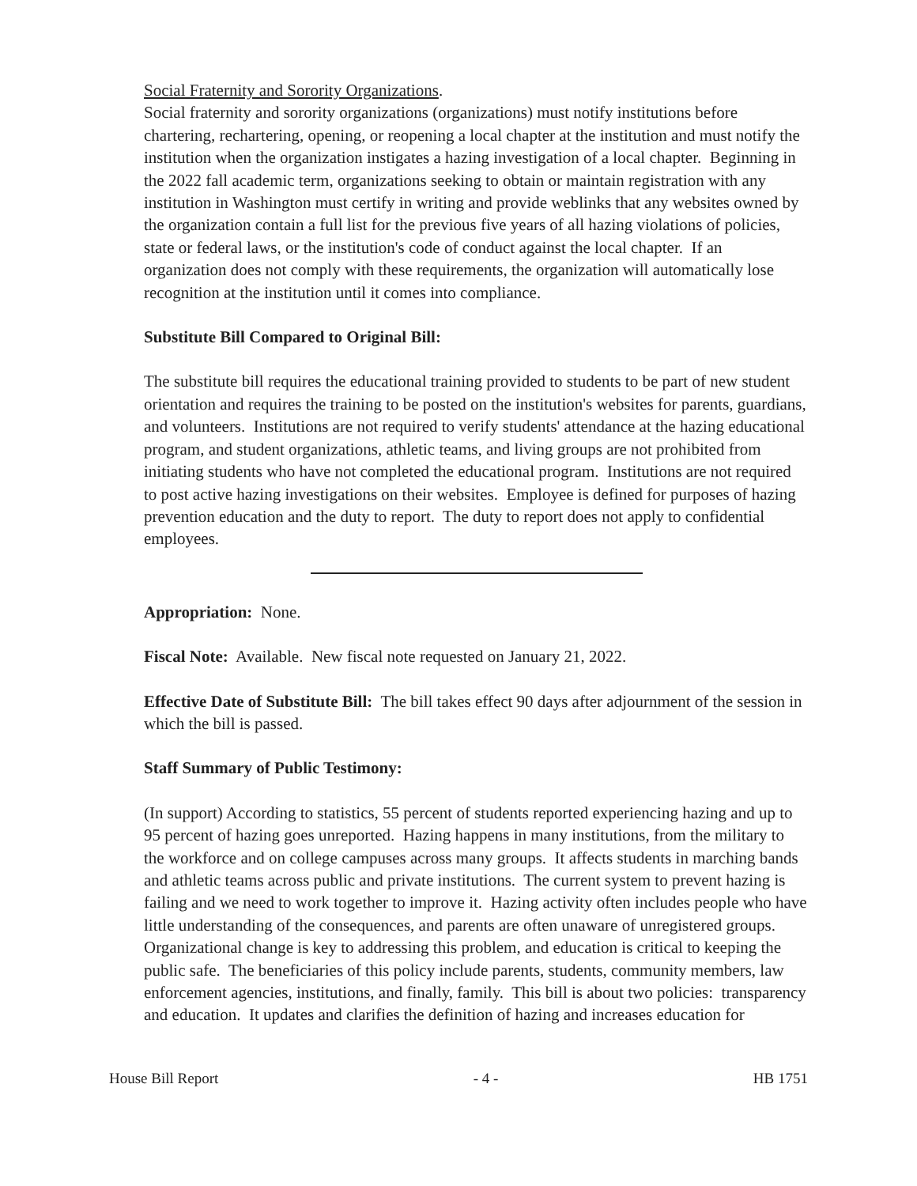Social Fraternity and Sorority Organizations.
Social fraternity and sorority organizations (organizations) must notify institutions before chartering, rechartering, opening, or reopening a local chapter at the institution and must notify the institution when the organization instigates a hazing investigation of a local chapter. Beginning in the 2022 fall academic term, organizations seeking to obtain or maintain registration with any institution in Washington must certify in writing and provide weblinks that any websites owned by the organization contain a full list for the previous five years of all hazing violations of policies, state or federal laws, or the institution's code of conduct against the local chapter. If an organization does not comply with these requirements, the organization will automatically lose recognition at the institution until it comes into compliance.
Substitute Bill Compared to Original Bill:
The substitute bill requires the educational training provided to students to be part of new student orientation and requires the training to be posted on the institution's websites for parents, guardians, and volunteers. Institutions are not required to verify students' attendance at the hazing educational program, and student organizations, athletic teams, and living groups are not prohibited from initiating students who have not completed the educational program. Institutions are not required to post active hazing investigations on their websites. Employee is defined for purposes of hazing prevention education and the duty to report. The duty to report does not apply to confidential employees.
Appropriation: None.
Fiscal Note: Available. New fiscal note requested on January 21, 2022.
Effective Date of Substitute Bill: The bill takes effect 90 days after adjournment of the session in which the bill is passed.
Staff Summary of Public Testimony:
(In support) According to statistics, 55 percent of students reported experiencing hazing and up to 95 percent of hazing goes unreported. Hazing happens in many institutions, from the military to the workforce and on college campuses across many groups. It affects students in marching bands and athletic teams across public and private institutions. The current system to prevent hazing is failing and we need to work together to improve it. Hazing activity often includes people who have little understanding of the consequences, and parents are often unaware of unregistered groups. Organizational change is key to addressing this problem, and education is critical to keeping the public safe. The beneficiaries of this policy include parents, students, community members, law enforcement agencies, institutions, and finally, family. This bill is about two policies: transparency and education. It updates and clarifies the definition of hazing and increases education for
House Bill Report - 4 - HB 1751